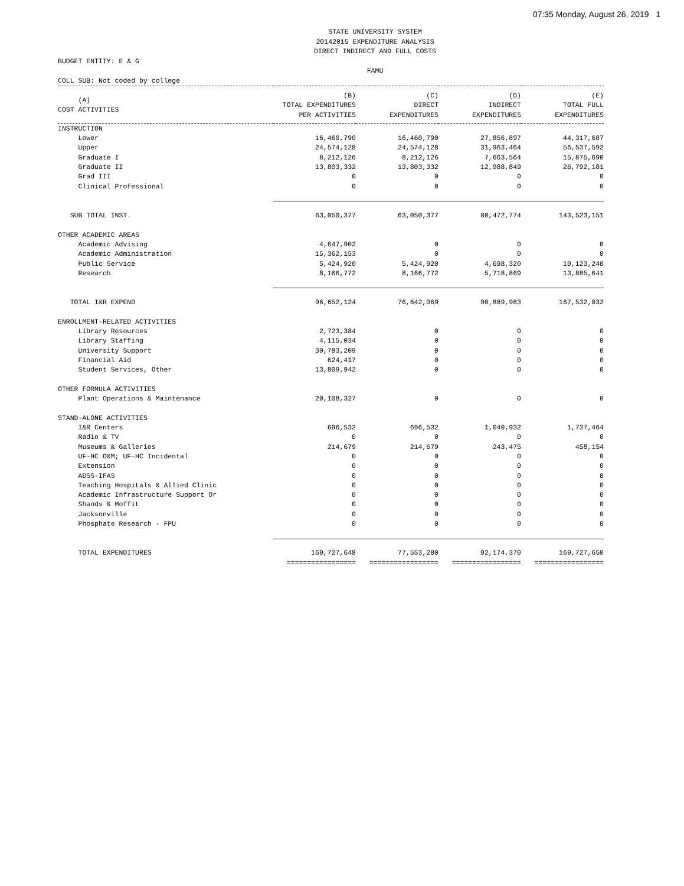07:35 Monday, August 26, 2019 1
STATE UNIVERSITY SYSTEM
20142015 EXPENDITURE ANALYSIS
DIRECT INDIRECT AND FULL COSTS
BUDGET ENTITY: E & G
FAMU
COLL SUB: Not coded by college
| (A) COST ACTIVITIES | (B) TOTAL EXPENDITURES PER ACTIVITIES | (C) DIRECT EXPENDITURES | (D) INDIRECT EXPENDITURES | (E) TOTAL FULL EXPENDITURES |
| --- | --- | --- | --- | --- |
| INSTRUCTION | | | | |
| Lower | 16,460,790 | 16,460,790 | 27,856,897 | 44,317,687 |
| Upper | 24,574,128 | 24,574,128 | 31,963,464 | 56,537,592 |
| Graduate I | 8,212,126 | 8,212,126 | 7,663,564 | 15,875,690 |
| Graduate II | 13,803,332 | 13,803,332 | 12,988,849 | 26,792,181 |
| Grad III | 0 | 0 | 0 | 0 |
| Clinical Professional | 0 | 0 | 0 | 0 |
| SUB TOTAL INST. | 63,050,377 | 63,050,377 | 80,472,774 | 143,523,151 |
| OTHER ACADEMIC AREAS | | | | |
| Academic Advising | 4,647,902 | 0 | 0 | 0 |
| Academic Administration | 15,362,153 | 0 | 0 | 0 |
| Public Service | 5,424,920 | 5,424,920 | 4,698,320 | 10,123,240 |
| Research | 8,166,772 | 8,166,772 | 5,718,869 | 13,885,641 |
| TOTAL I&R EXPEND | 96,652,124 | 76,642,069 | 90,889,963 | 167,532,032 |
| ENROLLMENT-RELATED ACTIVITIES | | | | |
| Library Resources | 2,723,384 | 0 | 0 | 0 |
| Library Staffing | 4,115,034 | 0 | 0 | 0 |
| University Support | 30,783,209 | 0 | 0 | 0 |
| Financial Aid | 624,417 | 0 | 0 | 0 |
| Student Services, Other | 13,809,942 | 0 | 0 | 0 |
| OTHER FORMULA ACTIVITIES | | | | |
| Plant Operations & Maintenance | 20,108,327 | 0 | 0 | 0 |
| STAND-ALONE ACTIVITIES | | | | |
| I&R Centers | 696,532 | 696,532 | 1,040,932 | 1,737,464 |
| Radio & TV | 0 | 0 | 0 | 0 |
| Museums & Galleries | 214,679 | 214,679 | 243,475 | 458,154 |
| UF-HC O&M; UF-HC Incidental | 0 | 0 | 0 | 0 |
| Extension | 0 | 0 | 0 | 0 |
| ADSS-IFAS | 0 | 0 | 0 | 0 |
| Teaching Hospitals & Allied Clinic | 0 | 0 | 0 | 0 |
| Academic Infrastructure Support Or | 0 | 0 | 0 | 0 |
| Shands & Moffit | 0 | 0 | 0 | 0 |
| Jacksonville | 0 | 0 | 0 | 0 |
| Phosphate Research - FPU | 0 | 0 | 0 | 0 |
| TOTAL EXPENDITURES | 169,727,648 | 77,553,280 | 92,174,370 | 169,727,650 |
| | ================= | ================= | ================= | ================= |